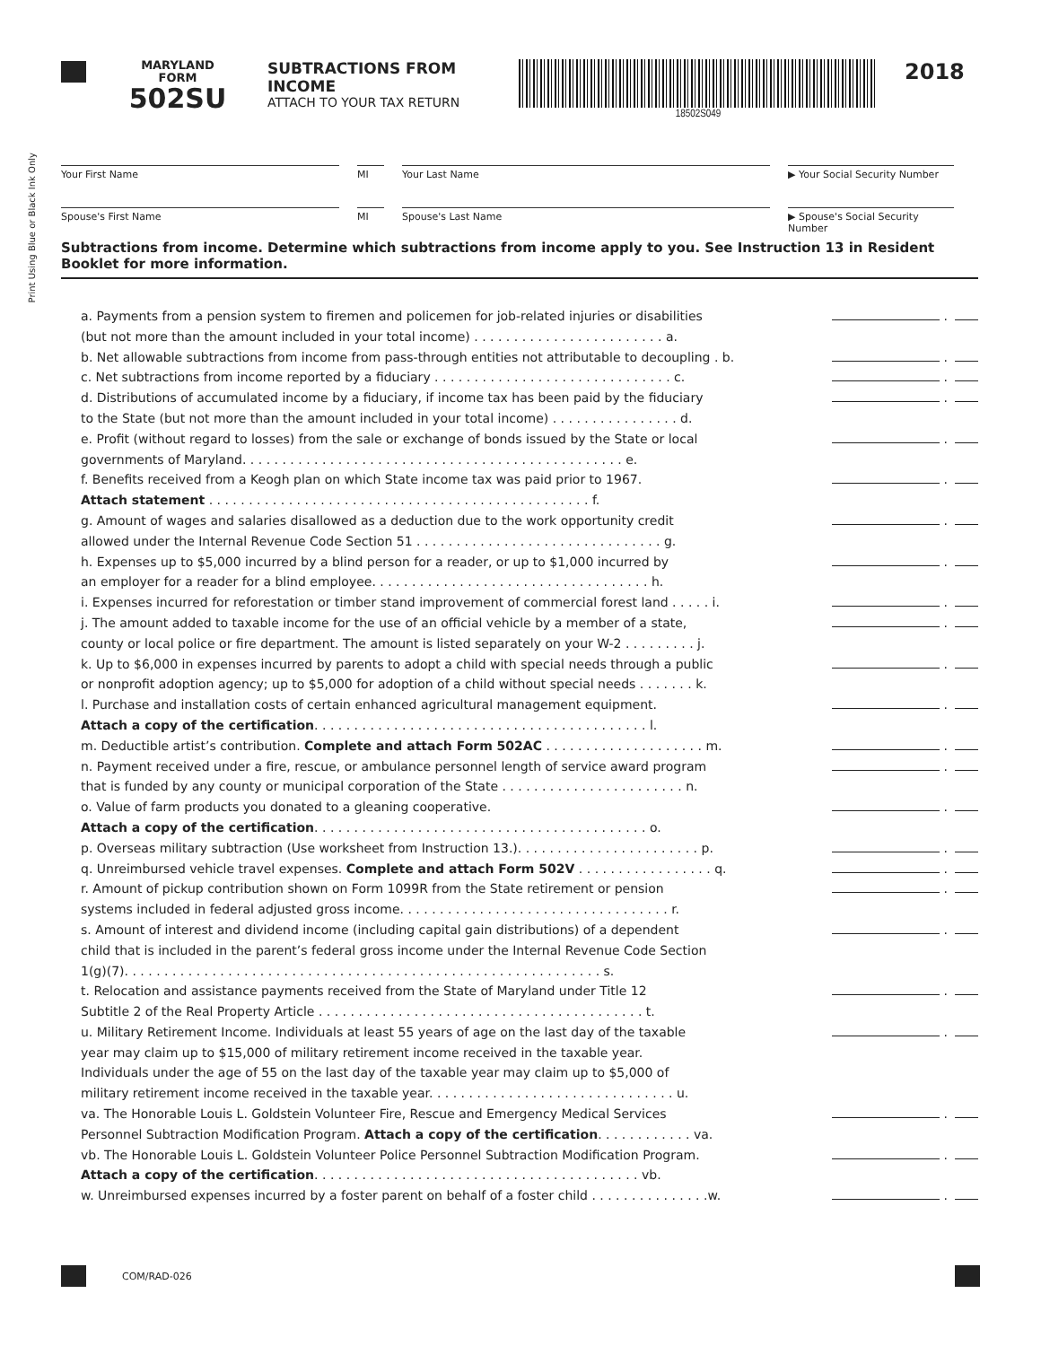MARYLAND
FORM
502SU
SUBTRACTIONS FROM INCOME
ATTACH TO YOUR TAX RETURN
18502S049
2018
Print Using Blue or Black Ink Only
Your First Name MI Your Last Name ▶ Your Social Security Number
Spouse's First Name MI Spouse's Last Name ▶ Spouse's Social Security Number
Subtractions from income. Determine which subtractions from income apply to you. See Instruction 13 in Resident Booklet for more information.
a. Payments from a pension system to firemen and policemen for job-related injuries or disabilities
(but not more than the amount included in your total income) . . . . . . . . . . . . . . . . . . . . . . . . a.
.
b. Net allowable subtractions from income from pass-through entities not attributable to decoupling . b.
.
c. Net subtractions from income reported by a fiduciary . . . . . . . . . . . . . . . . . . . . . . . . . . . . . . c.
.
d. Distributions of accumulated income by a fiduciary, if income tax has been paid by the fiduciary
to the State (but not more than the amount included in your total income) . . . . . . . . . . . . . . . . d.
.
e. Profit (without regard to losses) from the sale or exchange of bonds issued by the State or local
governments of Maryland. . . . . . . . . . . . . . . . . . . . . . . . . . . . . . . . . . . . . . . . . . . . . . . . e.
.
f. Benefits received from a Keogh plan on which State income tax was paid prior to 1967.
Attach statement . . . . . . . . . . . . . . . . . . . . . . . . . . . . . . . . . . . . . . . . . . . . . . . . f.
.
g. Amount of wages and salaries disallowed as a deduction due to the work opportunity credit
allowed under the Internal Revenue Code Section 51 . . . . . . . . . . . . . . . . . . . . . . . . . . . . . . . g.
.
h. Expenses up to $5,000 incurred by a blind person for a reader, or up to $1,000 incurred by
an employer for a reader for a blind employee. . . . . . . . . . . . . . . . . . . . . . . . . . . . . . . . . . . h.
.
i. Expenses incurred for reforestation or timber stand improvement of commercial forest land . . . . . i.
.
j. The amount added to taxable income for the use of an official vehicle by a member of a state,
county or local police or fire department. The amount is listed separately on your W-2 . . . . . . . . . j.
.
k. Up to $6,000 in expenses incurred by parents to adopt a child with special needs through a public
or nonprofit adoption agency; up to $5,000 for adoption of a child without special needs . . . . . . . k.
.
l. Purchase and installation costs of certain enhanced agricultural management equipment.
Attach a copy of the certification. . . . . . . . . . . . . . . . . . . . . . . . . . . . . . . . . . . . . . . . . . l.
.
m. Deductible artist’s contribution. Complete and attach Form 502AC . . . . . . . . . . . . . . . . . . . . m.
.
n. Payment received under a fire, rescue, or ambulance personnel length of service award program
that is funded by any county or municipal corporation of the State . . . . . . . . . . . . . . . . . . . . . . . n.
.
o. Value of farm products you donated to a gleaning cooperative.
Attach a copy of the certification. . . . . . . . . . . . . . . . . . . . . . . . . . . . . . . . . . . . . . . . . . o.
.
p. Overseas military subtraction (Use worksheet from Instruction 13.). . . . . . . . . . . . . . . . . . . . . . . p.
.
q. Unreimbursed vehicle travel expenses. Complete and attach Form 502V . . . . . . . . . . . . . . . . . q.
.
r. Amount of pickup contribution shown on Form 1099R from the State retirement or pension
systems included in federal adjusted gross income. . . . . . . . . . . . . . . . . . . . . . . . . . . . . . . . . . r.
.
s. Amount of interest and dividend income (including capital gain distributions) of a dependent
child that is included in the parent’s federal gross income under the Internal Revenue Code Section
1(g)(7). . . . . . . . . . . . . . . . . . . . . . . . . . . . . . . . . . . . . . . . . . . . . . . . . . . . . . . . . . . . s.
.
t. Relocation and assistance payments received from the State of Maryland under Title 12
Subtitle 2 of the Real Property Article . . . . . . . . . . . . . . . . . . . . . . . . . . . . . . . . . . . . . . . . . t.
.
u. Military Retirement Income. Individuals at least 55 years of age on the last day of the taxable
year may claim up to $15,000 of military retirement income received in the taxable year.
Individuals under the age of 55 on the last day of the taxable year may claim up to $5,000 of
military retirement income received in the taxable year. . . . . . . . . . . . . . . . . . . . . . . . . . . . . . . u.
.
va. The Honorable Louis L. Goldstein Volunteer Fire, Rescue and Emergency Medical Services
Personnel Subtraction Modification Program. Attach a copy of the certification. . . . . . . . . . . . va.
.
vb. The Honorable Louis L. Goldstein Volunteer Police Personnel Subtraction Modification Program.
Attach a copy of the certification. . . . . . . . . . . . . . . . . . . . . . . . . . . . . . . . . . . . . . . . . vb.
.
w. Unreimbursed expenses incurred by a foster parent on behalf of a foster child . . . . . . . . . . . . . . .w.
.
COM/RAD-026